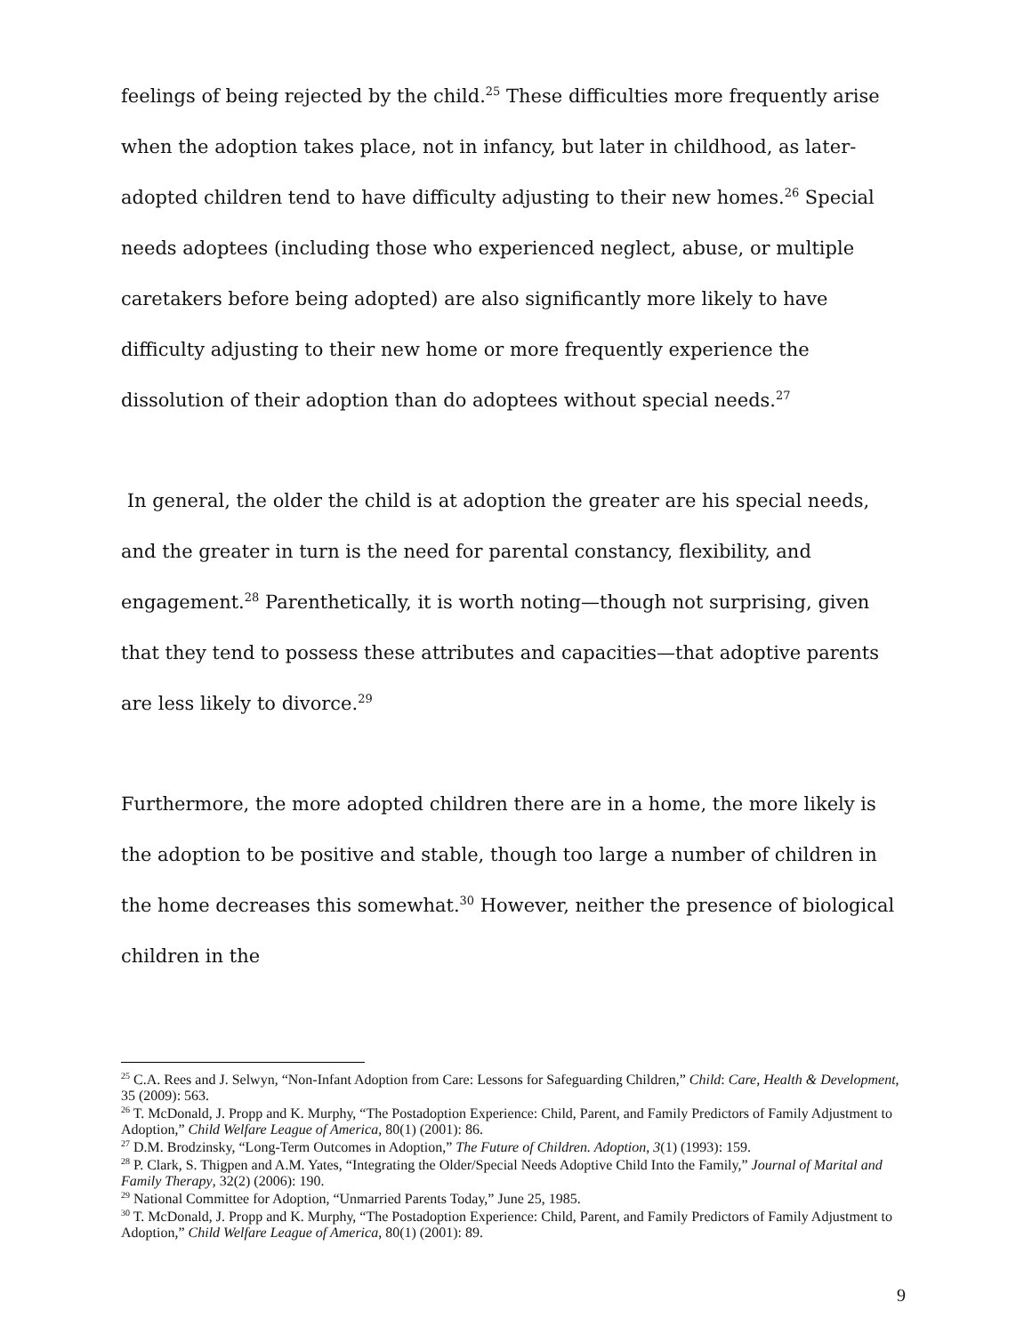feelings of being rejected by the child.<sup>25</sup> These difficulties more frequently arise when the adoption takes place, not in infancy, but later in childhood, as later-adopted children tend to have difficulty adjusting to their new homes.<sup>26</sup> Special needs adoptees (including those who experienced neglect, abuse, or multiple caretakers before being adopted) are also significantly more likely to have difficulty adjusting to their new home or more frequently experience the dissolution of their adoption than do adoptees without special needs.<sup>27</sup>
In general, the older the child is at adoption the greater are his special needs, and the greater in turn is the need for parental constancy, flexibility, and engagement.<sup>28</sup> Parenthetically, it is worth noting—though not surprising, given that they tend to possess these attributes and capacities—that adoptive parents are less likely to divorce.<sup>29</sup>
Furthermore, the more adopted children there are in a home, the more likely is the adoption to be positive and stable, though too large a number of children in the home decreases this somewhat.<sup>30</sup> However, neither the presence of biological children in the
<sup>25</sup> C.A. Rees and J. Selwyn, “Non-Infant Adoption from Care: Lessons for Safeguarding Children,” Child: Care, Health & Development, 35 (2009): 563.
<sup>26</sup> T. McDonald, J. Propp and K. Murphy, “The Postadoption Experience: Child, Parent, and Family Predictors of Family Adjustment to Adoption,” Child Welfare League of America, 80(1) (2001): 86.
<sup>27</sup> D.M. Brodzinsky, “Long-Term Outcomes in Adoption,” The Future of Children. Adoption, 3(1) (1993): 159.
<sup>28</sup> P. Clark, S. Thigpen and A.M. Yates, “Integrating the Older/Special Needs Adoptive Child Into the Family,” Journal of Marital and Family Therapy, 32(2) (2006): 190.
<sup>29</sup> National Committee for Adoption, “Unmarried Parents Today,” June 25, 1985.
<sup>30</sup> T. McDonald, J. Propp and K. Murphy, “The Postadoption Experience: Child, Parent, and Family Predictors of Family Adjustment to Adoption,” Child Welfare League of America, 80(1) (2001): 89.
9